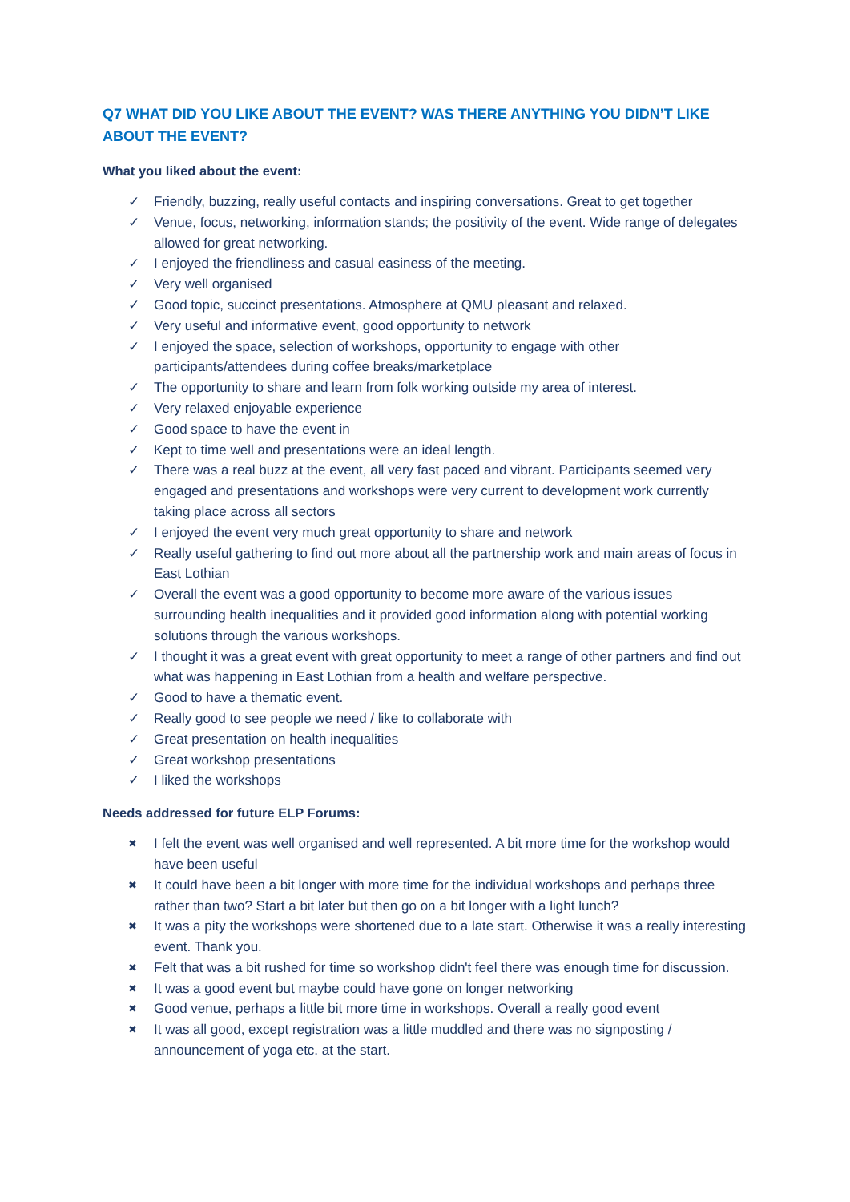Q7 WHAT DID YOU LIKE ABOUT THE EVENT? WAS THERE ANYTHING YOU DIDN’T LIKE ABOUT THE EVENT?
What you liked about the event:
✓ Friendly, buzzing, really useful contacts and inspiring conversations. Great to get together
✓ Venue, focus, networking, information stands; the positivity of the event. Wide range of delegates allowed for great networking.
✓ I enjoyed the friendliness and casual easiness of the meeting.
✓ Very well organised
✓ Good topic, succinct presentations. Atmosphere at QMU pleasant and relaxed.
✓ Very useful and informative event, good opportunity to network
✓ I enjoyed the space, selection of workshops, opportunity to engage with other participants/attendees during coffee breaks/marketplace
✓ The opportunity to share and learn from folk working outside my area of interest.
✓ Very relaxed enjoyable experience
✓ Good space to have the event in
✓ Kept to time well and presentations were an ideal length.
✓ There was a real buzz at the event, all very fast paced and vibrant. Participants seemed very engaged and presentations and workshops were very current to development work currently taking place across all sectors
✓ I enjoyed the event very much great opportunity to share and network
✓ Really useful gathering to find out more about all the partnership work and main areas of focus in East Lothian
✓ Overall the event was a good opportunity to become more aware of the various issues surrounding health inequalities and it provided good information along with potential working solutions through the various workshops.
✓ I thought it was a great event with great opportunity to meet a range of other partners and find out what was happening in East Lothian from a health and welfare perspective.
✓ Good to have a thematic event.
✓ Really good to see people we need / like to collaborate with
✓ Great presentation on health inequalities
✓ Great workshop presentations
✓ I liked the workshops
Needs addressed for future ELP Forums:
✖ I felt the event was well organised and well represented. A bit more time for the workshop would have been useful
✖ It could have been a bit longer with more time for the individual workshops and perhaps three rather than two? Start a bit later but then go on a bit longer with a light lunch?
✖ It was a pity the workshops were shortened due to a late start. Otherwise it was a really interesting event. Thank you.
✖ Felt that was a bit rushed for time so workshop didn't feel there was enough time for discussion.
✖ It was a good event but maybe could have gone on longer networking
✖ Good venue, perhaps a little bit more time in workshops. Overall a really good event
✖ It was all good, except registration was a little muddled and there was no signposting / announcement of yoga etc. at the start.